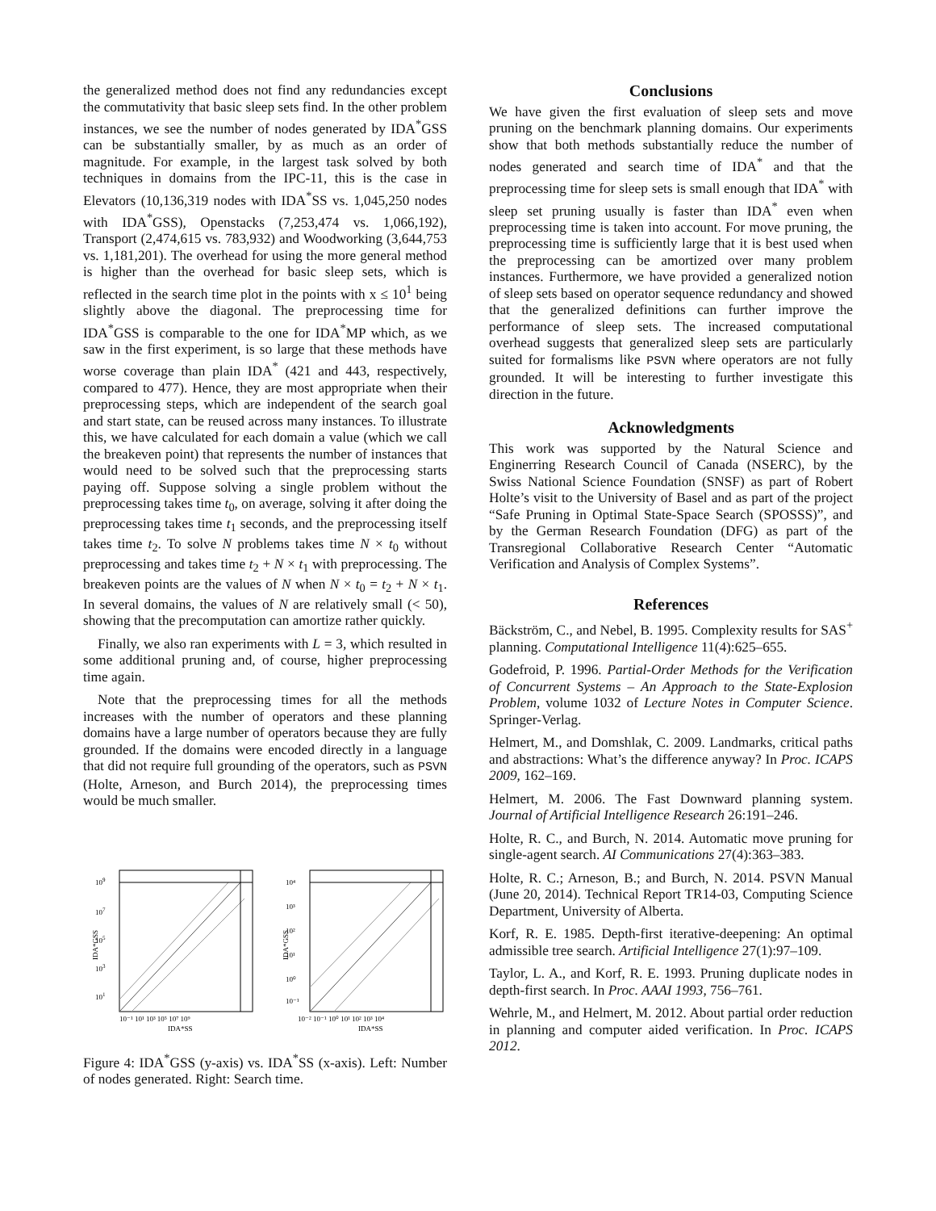the generalized method does not find any redundancies except the commutativity that basic sleep sets find. In the other problem instances, we see the number of nodes generated by IDA<sup>*</sup>GSS can be substantially smaller, by as much as an order of magnitude. For example, in the largest task solved by both techniques in domains from the IPC-11, this is the case in Elevators (10,136,319 nodes with IDA<sup>*</sup>SS vs. 1,045,250 nodes with IDA<sup>*</sup>GSS), Openstacks (7,253,474 vs. 1,066,192), Transport (2,474,615 vs. 783,932) and Woodworking (3,644,753 vs. 1,181,201). The overhead for using the more general method is higher than the overhead for basic sleep sets, which is reflected in the search time plot in the points with x ≤ 10<sup>1</sup> being slightly above the diagonal. The preprocessing time for IDA<sup>*</sup>GSS is comparable to the one for IDA<sup>*</sup>MP which, as we saw in the first experiment, is so large that these methods have worse coverage than plain IDA<sup>*</sup> (421 and 443, respectively, compared to 477). Hence, they are most appropriate when their preprocessing steps, which are independent of the search goal and start state, can be reused across many instances. To illustrate this, we have calculated for each domain a value (which we call the breakeven point) that represents the number of instances that would need to be solved such that the preprocessing starts paying off. Suppose solving a single problem without the preprocessing takes time t<sub>0</sub>, on average, solving it after doing the preprocessing takes time t<sub>1</sub> seconds, and the preprocessing itself takes time t<sub>2</sub>. To solve N problems takes time N × t<sub>0</sub> without preprocessing and takes time t<sub>2</sub> + N × t<sub>1</sub> with preprocessing. The breakeven points are the values of N when N × t<sub>0</sub> = t<sub>2</sub> + N × t<sub>1</sub>. In several domains, the values of N are relatively small (< 50), showing that the precomputation can amortize rather quickly.
Finally, we also ran experiments with L = 3, which resulted in some additional pruning and, of course, higher preprocessing time again.
Note that the preprocessing times for all the methods increases with the number of operators and these planning domains have a large number of operators because they are fully grounded. If the domains were encoded directly in a language that did not require full grounding of the operators, such as PSVN (Holte, Arneson, and Burch 2014), the preprocessing times would be much smaller.
109
107
105
103
101
IDA*GSS
10⁻¹ 10¹ 10³ 10⁵ 10⁷ 10⁹
IDA*SS
10⁴
10³
10²
10¹
10⁰
10⁻¹
IDA*GSS
10⁻² 10⁻¹ 10⁰ 10¹ 10² 10³ 10⁴
IDA*SS
Figure 4: IDA<sup>*</sup>GSS (y-axis) vs. IDA<sup>*</sup>SS (x-axis). Left: Number of nodes generated. Right: Search time.
Conclusions
We have given the first evaluation of sleep sets and move pruning on the benchmark planning domains. Our experiments show that both methods substantially reduce the number of nodes generated and search time of IDA<sup>*</sup> and that the preprocessing time for sleep sets is small enough that IDA<sup>*</sup> with sleep set pruning usually is faster than IDA<sup>*</sup> even when preprocessing time is taken into account. For move pruning, the preprocessing time is sufficiently large that it is best used when the preprocessing can be amortized over many problem instances. Furthermore, we have provided a generalized notion of sleep sets based on operator sequence redundancy and showed that the generalized definitions can further improve the performance of sleep sets. The increased computational overhead suggests that generalized sleep sets are particularly suited for formalisms like PSVN where operators are not fully grounded. It will be interesting to further investigate this direction in the future.
Acknowledgments
This work was supported by the Natural Science and Enginerring Research Council of Canada (NSERC), by the Swiss National Science Foundation (SNSF) as part of Robert Holte’s visit to the University of Basel and as part of the project “Safe Pruning in Optimal State-Space Search (SPOSSS)”, and by the German Research Foundation (DFG) as part of the Transregional Collaborative Research Center “Automatic Verification and Analysis of Complex Systems”.
References
Bäckström, C., and Nebel, B. 1995. Complexity results for SAS<sup>+</sup> planning. Computational Intelligence 11(4):625–655.
Godefroid, P. 1996. Partial-Order Methods for the Verification of Concurrent Systems – An Approach to the State-Explosion Problem, volume 1032 of Lecture Notes in Computer Science. Springer-Verlag.
Helmert, M., and Domshlak, C. 2009. Landmarks, critical paths and abstractions: What’s the difference anyway? In Proc. ICAPS 2009, 162–169.
Helmert, M. 2006. The Fast Downward planning system. Journal of Artificial Intelligence Research 26:191–246.
Holte, R. C., and Burch, N. 2014. Automatic move pruning for single-agent search. AI Communications 27(4):363–383.
Holte, R. C.; Arneson, B.; and Burch, N. 2014. PSVN Manual (June 20, 2014). Technical Report TR14-03, Computing Science Department, University of Alberta.
Korf, R. E. 1985. Depth-first iterative-deepening: An optimal admissible tree search. Artificial Intelligence 27(1):97–109.
Taylor, L. A., and Korf, R. E. 1993. Pruning duplicate nodes in depth-first search. In Proc. AAAI 1993, 756–761.
Wehrle, M., and Helmert, M. 2012. About partial order reduction in planning and computer aided verification. In Proc. ICAPS 2012.